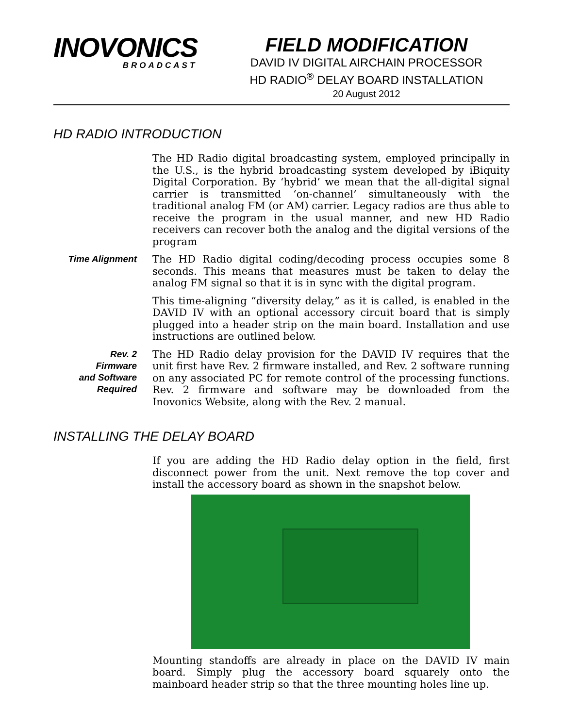INOVONICS
BROADCAST
FIELD MODIFICATION
DAVID IV DIGITAL AIRCHAIN PROCESSOR
HD RADIO<sup>®</sup> DELAY BOARD INSTALLATION
20 August 2012
HD RADIO INTRODUCTION
The HD Radio digital broadcasting system, employed principally in the U.S., is the hybrid broadcasting system developed by iBiquity Digital Corporation. By ‘hybrid’ we mean that the all-digital signal carrier is transmitted ‘on-channel’ simultaneously with the traditional analog FM (or AM) carrier. Legacy radios are thus able to receive the program in the usual manner, and new HD Radio receivers can recover both the analog and the digital versions of the program
Time Alignment
The HD Radio digital coding/decoding process occupies some 8 seconds. This means that measures must be taken to delay the analog FM signal so that it is in sync with the digital program.
This time-aligning “diversity delay,” as it is called, is enabled in the DAVID IV with an optional accessory circuit board that is simply plugged into a header strip on the main board. Installation and use instructions are outlined below.
Rev. 2
Firmware
and Software
Required
The HD Radio delay provision for the DAVID IV requires that the unit first have Rev. 2 firmware installed, and Rev. 2 software running on any associated PC for remote control of the processing functions. Rev. 2 firmware and software may be downloaded from the Inovonics Website, along with the Rev. 2 manual.
INSTALLING THE DELAY BOARD
If you are adding the HD Radio delay option in the field, first disconnect power from the unit. Next remove the top cover and install the accessory board as shown in the snapshot below.
Mounting standoffs are already in place on the DAVID IV main board. Simply plug the accessory board squarely onto the mainboard header strip so that the three mounting holes line up.